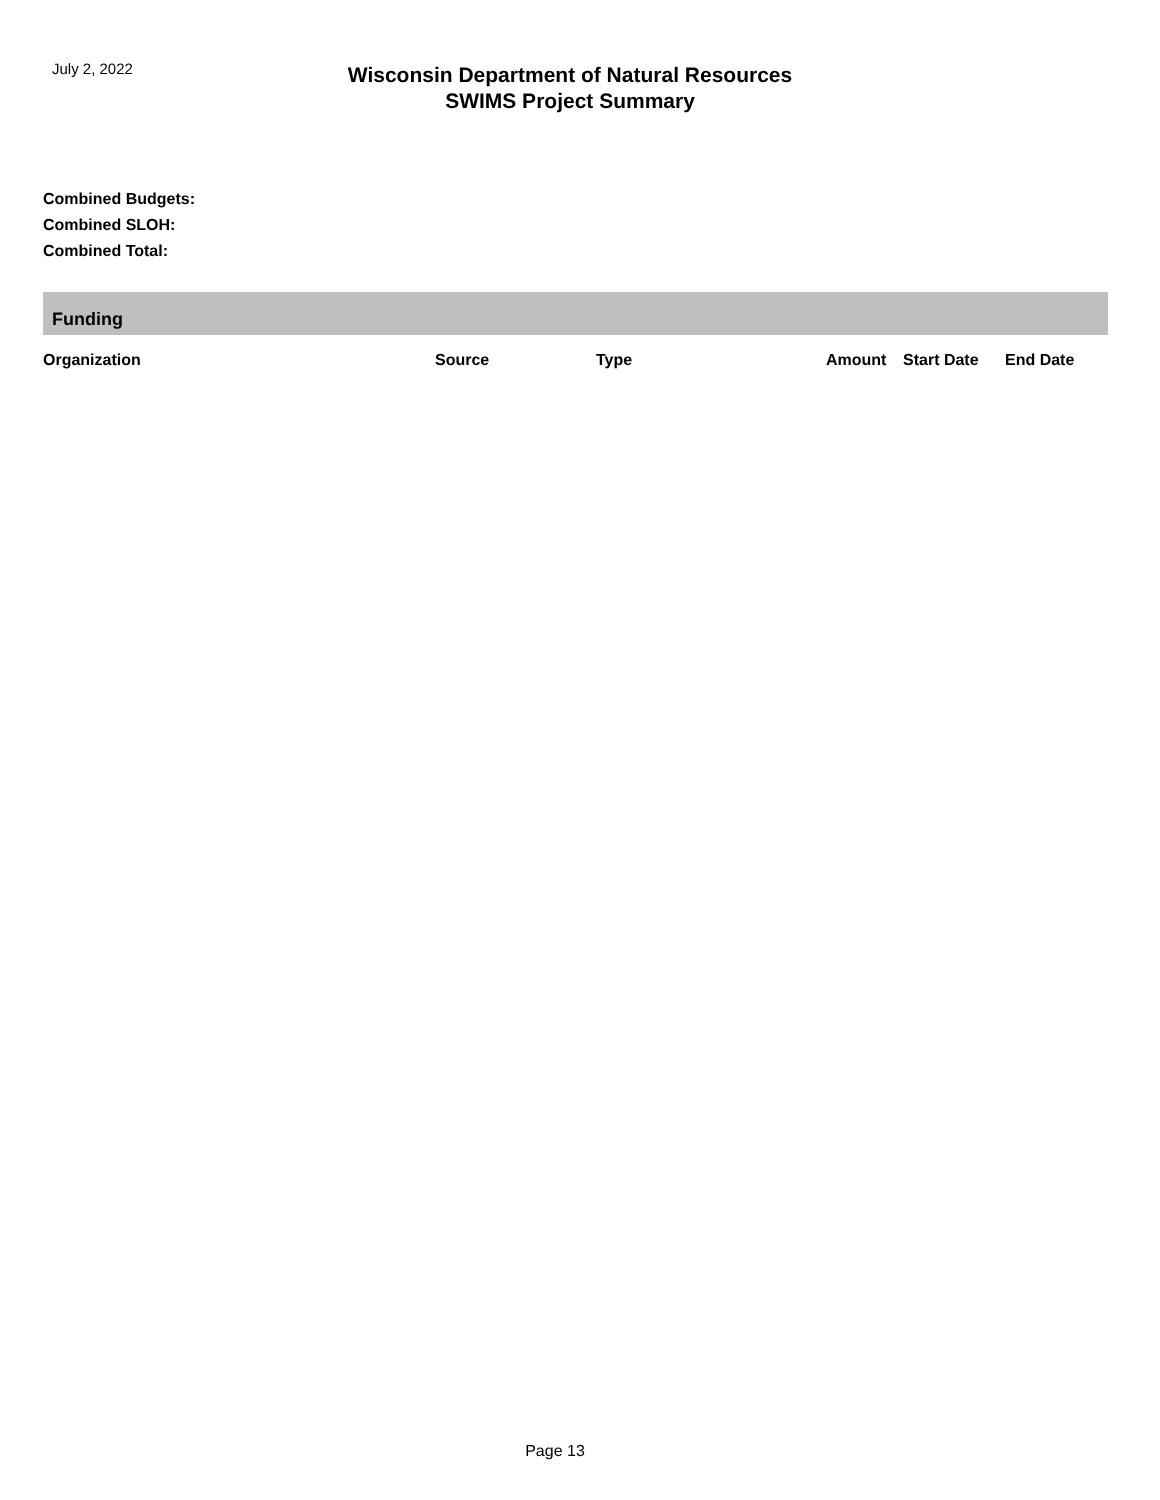July 2, 2022
Wisconsin Department of Natural Resources
SWIMS Project Summary
Combined Budgets:
Combined SLOH:
Combined Total:
Funding
| Organization | Source | Type | Amount | Start Date | End Date |
| --- | --- | --- | --- | --- | --- |
Page 13